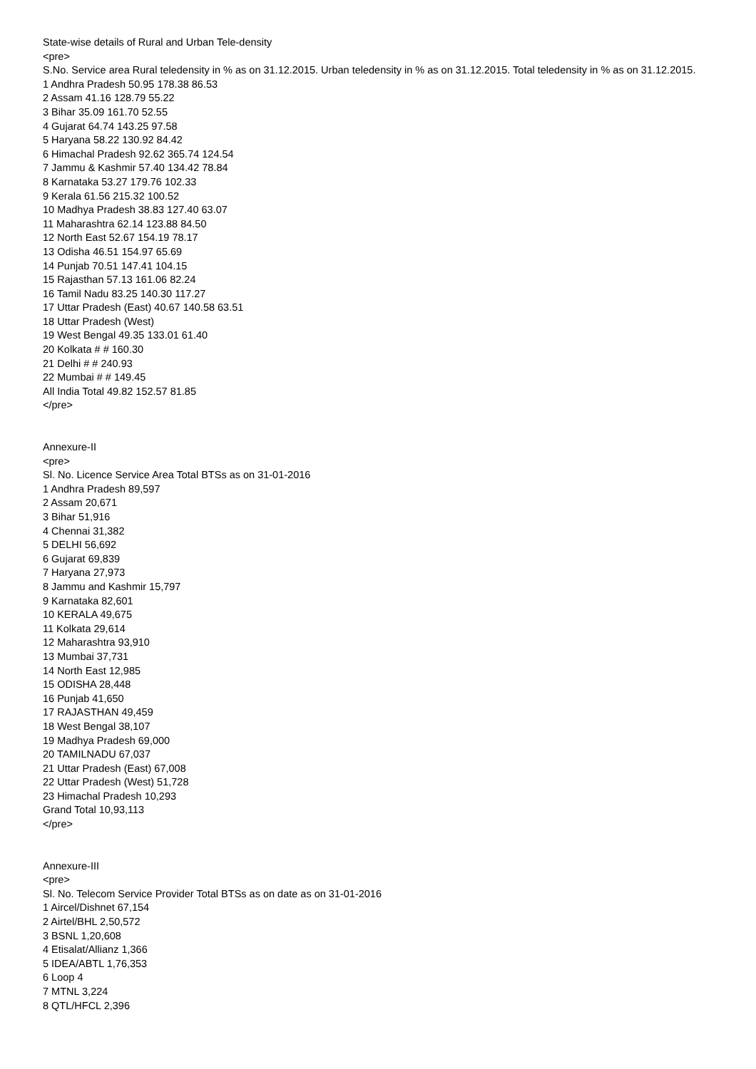State-wise details of Rural and Urban Tele-density
<pre>
S.No. Service area Rural teledensity in % as on 31.12.2015. Urban teledensity in % as on 31.12.2015. Total teledensity in % as on 31.12.2015.
1 Andhra Pradesh 50.95 178.38 86.53
2 Assam 41.16 128.79 55.22
3 Bihar 35.09 161.70 52.55
4 Gujarat 64.74 143.25 97.58
5 Haryana 58.22 130.92 84.42
6 Himachal Pradesh 92.62 365.74 124.54
7 Jammu & Kashmir 57.40 134.42 78.84
8 Karnataka 53.27 179.76 102.33
9 Kerala 61.56 215.32 100.52
10 Madhya Pradesh 38.83 127.40 63.07
11 Maharashtra 62.14 123.88 84.50
12 North East 52.67 154.19 78.17
13 Odisha 46.51 154.97 65.69
14 Punjab 70.51 147.41 104.15
15 Rajasthan 57.13 161.06 82.24
16 Tamil Nadu 83.25 140.30 117.27
17 Uttar Pradesh (East) 40.67 140.58 63.51
18 Uttar Pradesh (West)
19 West Bengal 49.35 133.01 61.40
20 Kolkata # # 160.30
21 Delhi # # 240.93
22 Mumbai # # 149.45
All India Total 49.82 152.57 81.85
</pre>
Annexure-II
<pre>
Sl. No. Licence Service Area Total BTSs as on 31-01-2016
1 Andhra Pradesh 89,597
2 Assam 20,671
3 Bihar 51,916
4 Chennai 31,382
5 DELHI 56,692
6 Gujarat 69,839
7 Haryana 27,973
8 Jammu and Kashmir 15,797
9 Karnataka 82,601
10 KERALA 49,675
11 Kolkata 29,614
12 Maharashtra 93,910
13 Mumbai 37,731
14 North East 12,985
15 ODISHA 28,448
16 Punjab 41,650
17 RAJASTHAN 49,459
18 West Bengal 38,107
19 Madhya Pradesh 69,000
20 TAMILNADU 67,037
21 Uttar Pradesh (East) 67,008
22 Uttar Pradesh (West) 51,728
23 Himachal Pradesh 10,293
Grand Total 10,93,113
</pre>
Annexure-III
<pre>
Sl. No. Telecom Service Provider Total BTSs as on date as on 31-01-2016
1 Aircel/Dishnet 67,154
2 Airtel/BHL 2,50,572
3 BSNL 1,20,608
4 Etisalat/Allianz 1,366
5 IDEA/ABTL 1,76,353
6 Loop 4
7 MTNL 3,224
8 QTL/HFCL 2,396